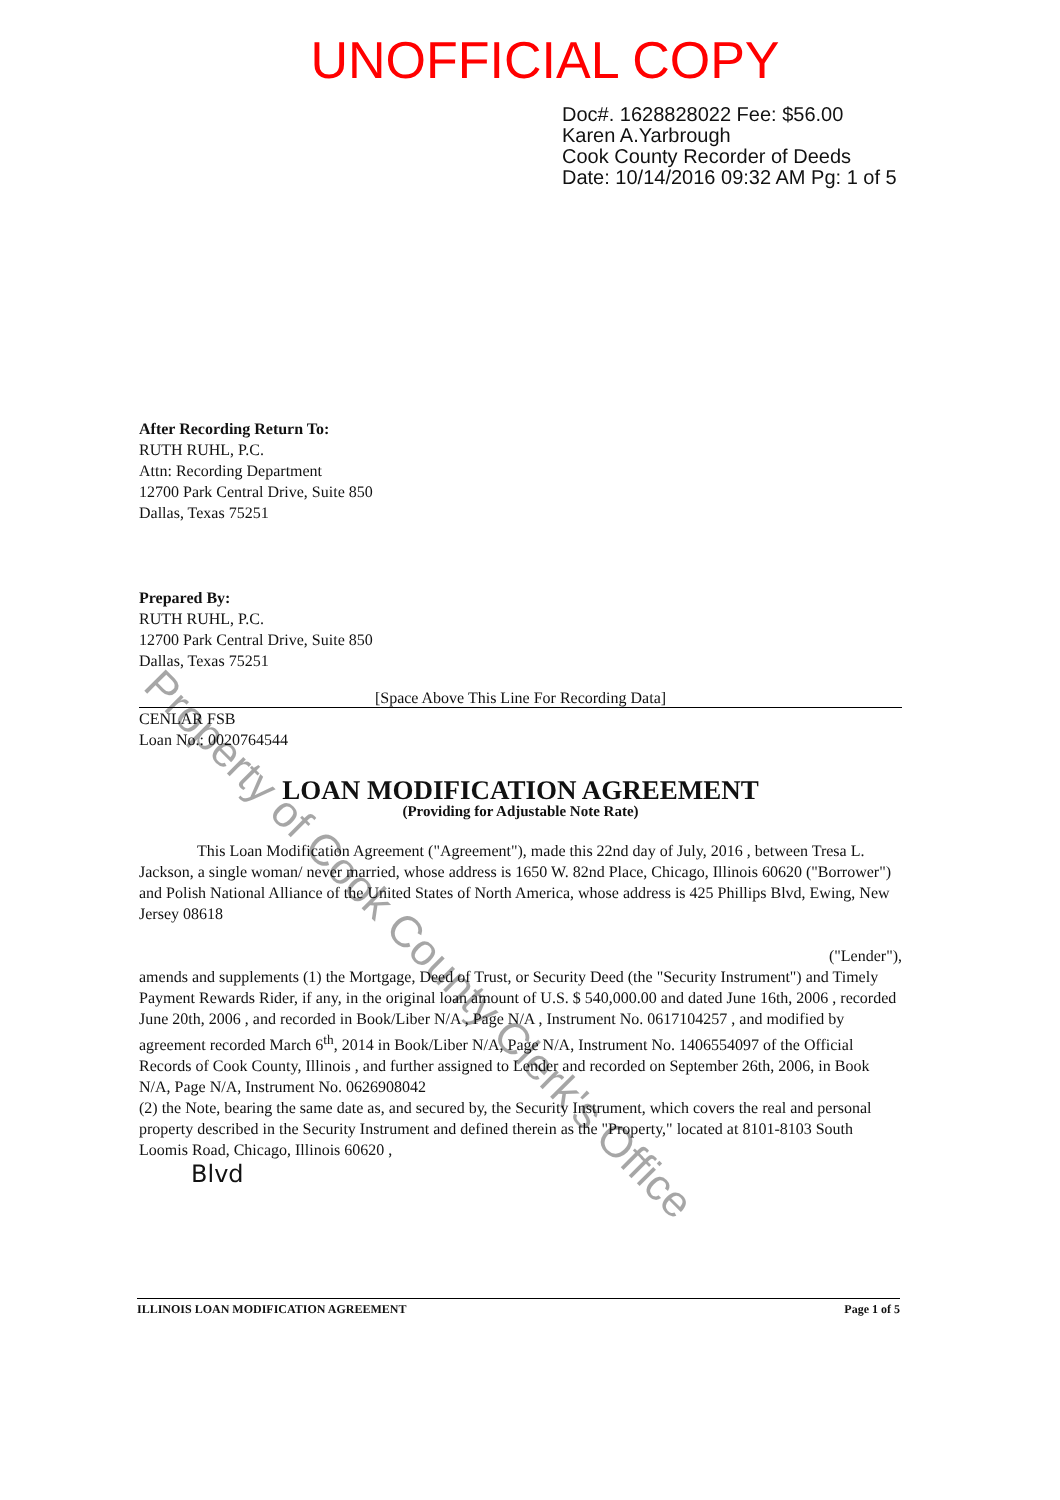UNOFFICIAL COPY
Doc#. 1628828022 Fee: $56.00
Karen A.Yarbrough
Cook County Recorder of Deeds
Date: 10/14/2016 09:32 AM Pg: 1 of 5
After Recording Return To:
RUTH RUHL, P.C.
Attn: Recording Department
12700 Park Central Drive, Suite 850
Dallas, Texas 75251
Prepared By:
RUTH RUHL, P.C.
12700 Park Central Drive, Suite 850
Dallas, Texas 75251
[Space Above This Line For Recording Data]
CENLAR FSB
Loan No.: 0020764544
LOAN MODIFICATION AGREEMENT
(Providing for Adjustable Note Rate)
This Loan Modification Agreement ("Agreement"), made this 22nd day of July, 2016 , between Tresa L. Jackson, a single woman/ never married, whose address is 1650 W. 82nd Place, Chicago, Illinois 60620 ("Borrower") and Polish National Alliance of the United States of North America, whose address is 425 Phillips Blvd, Ewing, New Jersey 08618
("Lender"),
amends and supplements (1) the Mortgage, Deed of Trust, or Security Deed (the "Security Instrument") and Timely Payment Rewards Rider, if any, in the original loan amount of U.S. $ 540,000.00 and dated June 16th, 2006 , recorded June 20th, 2006 , and recorded in Book/Liber N/A , Page N/A , Instrument No. 0617104257 , and modified by agreement recorded March 6<sup>th</sup>, 2014 in Book/Liber N/A, Page N/A, Instrument No. 1406554097 of the Official Records of Cook County, Illinois , and further assigned to Lender and recorded on September 26th, 2006, in Book N/A, Page N/A, Instrument No. 0626908042
(2) the Note, bearing the same date as, and secured by, the Security Instrument, which covers the real and personal property described in the Security Instrument and defined therein as the "Property," located at 8101-8103 South Loomis Road, Chicago, Illinois 60620 ,
Blvd
Property of Cook County Clerk's Office
ILLINOIS LOAN MODIFICATION AGREEMENT Page 1 of 5